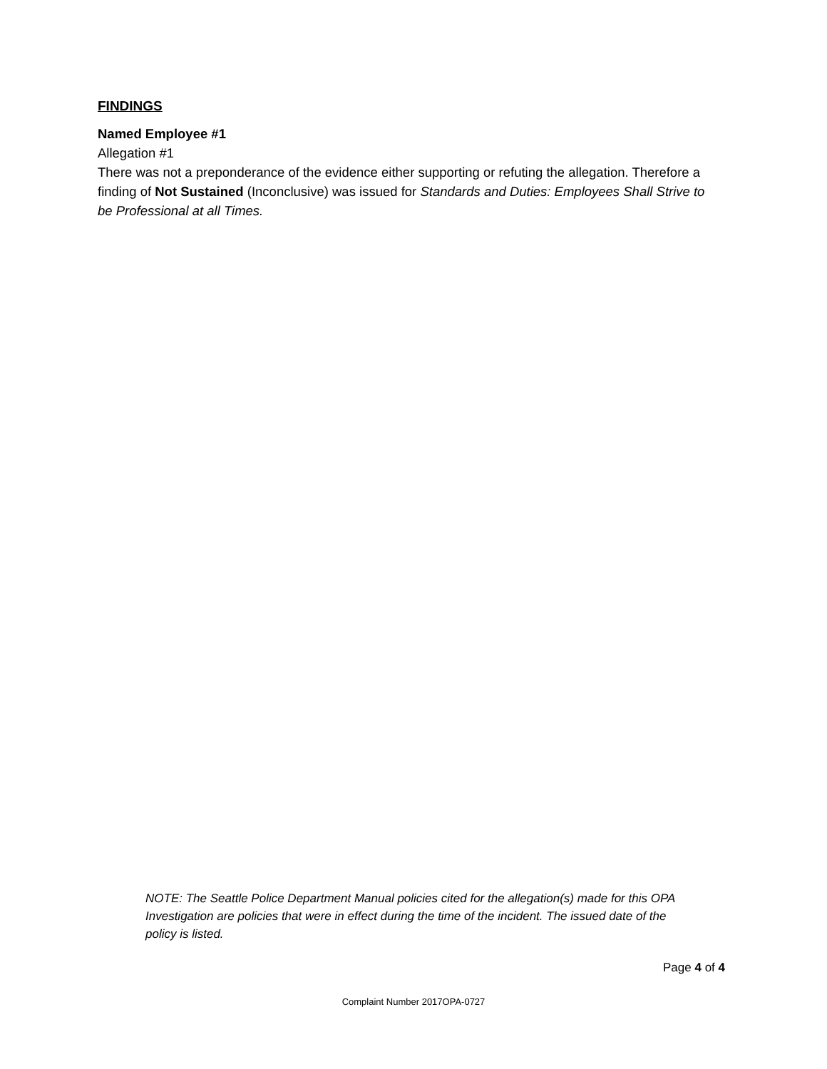FINDINGS
Named Employee #1
Allegation #1
There was not a preponderance of the evidence either supporting or refuting the allegation. Therefore a finding of Not Sustained (Inconclusive) was issued for Standards and Duties: Employees Shall Strive to be Professional at all Times.
NOTE: The Seattle Police Department Manual policies cited for the allegation(s) made for this OPA Investigation are policies that were in effect during the time of the incident. The issued date of the policy is listed.
Page 4 of 4
Complaint Number 2017OPA-0727